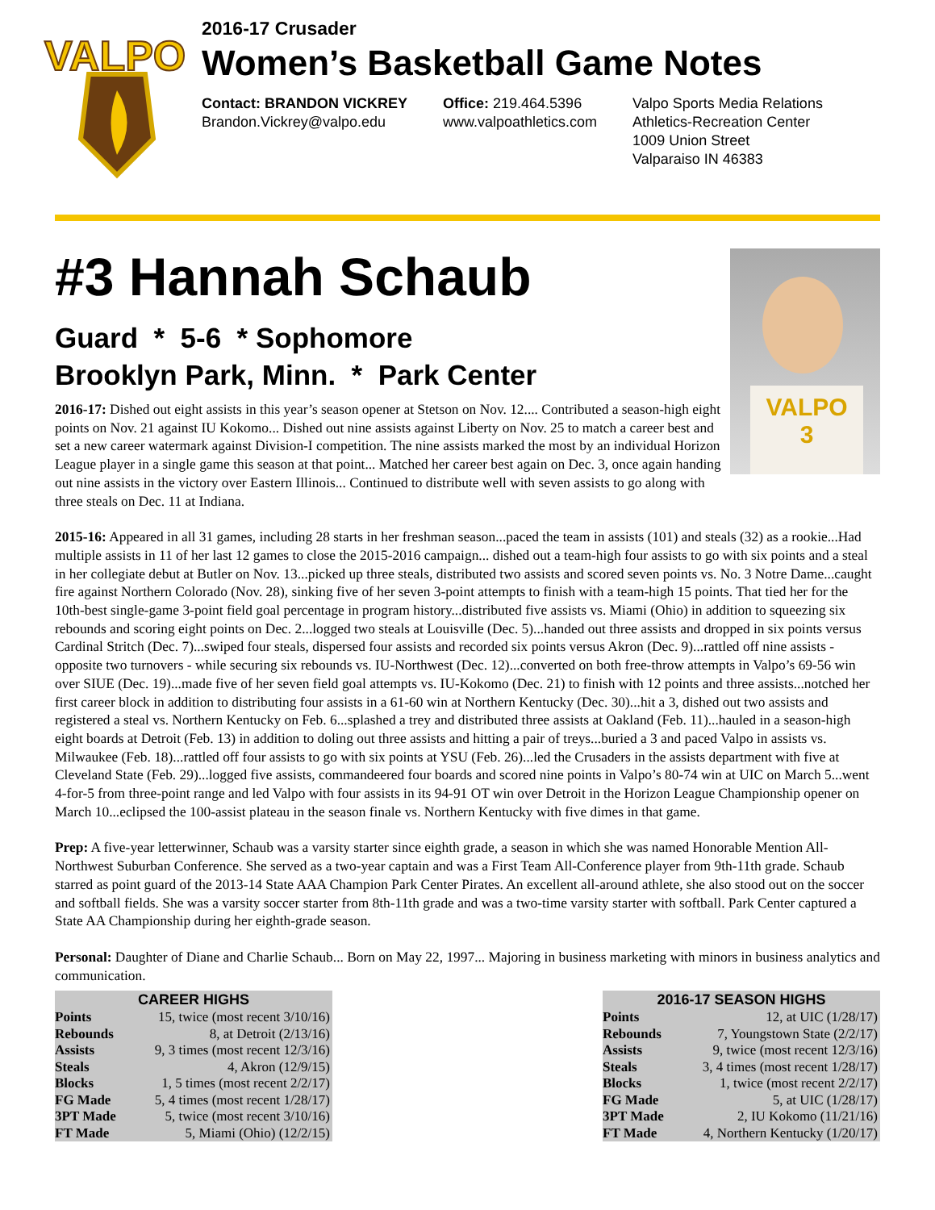VALPO
2016-17 Crusader
Women’s Basketball Game Notes
Contact: BRANDON VICKREY
Brandon.Vickrey@valpo.edu
Office: 219.464.5396
www.valpoathletics.com
Valpo Sports Media Relations
Athletics-Recreation Center
1009 Union Street
Valparaiso IN 46383
VALPO
3
#3 Hannah Schaub
Guard * 5-6 * Sophomore
Brooklyn Park, Minn. * Park Center
2016-17: Dished out eight assists in this year’s season opener at Stetson on Nov. 12.... Contributed a season-high eight points on Nov. 21 against IU Kokomo... Dished out nine assists against Liberty on Nov. 25 to match a career best and set a new career watermark against Division-I competition. The nine assists marked the most by an individual Horizon League player in a single game this season at that point... Matched her career best again on Dec. 3, once again handing out nine assists in the victory over Eastern Illinois... Continued to distribute well with seven assists to go along with three steals on Dec. 11 at Indiana.
2015-16: Appeared in all 31 games, including 28 starts in her freshman season...paced the team in assists (101) and steals (32) as a rookie...Had multiple assists in 11 of her last 12 games to close the 2015-2016 campaign... dished out a team-high four assists to go with six points and a steal in her collegiate debut at Butler on Nov. 13...picked up three steals, distributed two assists and scored seven points vs. No. 3 Notre Dame...caught fire against Northern Colorado (Nov. 28), sinking five of her seven 3-point attempts to finish with a team-high 15 points. That tied her for the 10th-best single-game 3-point field goal percentage in program history...distributed five assists vs. Miami (Ohio) in addition to squeezing six rebounds and scoring eight points on Dec. 2...logged two steals at Louisville (Dec. 5)...handed out three assists and dropped in six points versus Cardinal Stritch (Dec. 7)...swiped four steals, dispersed four assists and recorded six points versus Akron (Dec. 9)...rattled off nine assists - opposite two turnovers - while securing six rebounds vs. IU-Northwest (Dec. 12)...converted on both free-throw attempts in Valpo’s 69-56 win over SIUE (Dec. 19)...made five of her seven field goal attempts vs. IU-Kokomo (Dec. 21) to finish with 12 points and three assists...notched her first career block in addition to distributing four assists in a 61-60 win at Northern Kentucky (Dec. 30)...hit a 3, dished out two assists and registered a steal vs. Northern Kentucky on Feb. 6...splashed a trey and distributed three assists at Oakland (Feb. 11)...hauled in a season-high eight boards at Detroit (Feb. 13) in addition to doling out three assists and hitting a pair of treys...buried a 3 and paced Valpo in assists vs. Milwaukee (Feb. 18)...rattled off four assists to go with six points at YSU (Feb. 26)...led the Crusaders in the assists department with five at Cleveland State (Feb. 29)...logged five assists, commandeered four boards and scored nine points in Valpo’s 80-74 win at UIC on March 5...went 4-for-5 from three-point range and led Valpo with four assists in its 94-91 OT win over Detroit in the Horizon League Championship opener on March 10...eclipsed the 100-assist plateau in the season finale vs. Northern Kentucky with five dimes in that game.
Prep: A five-year letterwinner, Schaub was a varsity starter since eighth grade, a season in which she was named Honorable Mention All-Northwest Suburban Conference. She served as a two-year captain and was a First Team All-Conference player from 9th-11th grade. Schaub starred as point guard of the 2013-14 State AAA Champion Park Center Pirates. An excellent all-around athlete, she also stood out on the soccer and softball fields. She was a varsity soccer starter from 8th-11th grade and was a two-time varsity starter with softball. Park Center captured a State AA Championship during her eighth-grade season.
Personal: Daughter of Diane and Charlie Schaub... Born on May 22, 1997... Majoring in business marketing with minors in business analytics and communication.
| CAREER HIGHS | |
| --- | --- |
| Points | 15, twice (most recent 3/10/16) |
| Rebounds | 8, at Detroit (2/13/16) |
| Assists | 9, 3 times (most recent 12/3/16) |
| Steals | 4, Akron (12/9/15) |
| Blocks | 1, 5 times (most recent 2/2/17) |
| FG Made | 5, 4 times (most recent 1/28/17) |
| 3PT Made | 5, twice (most recent 3/10/16) |
| FT Made | 5, Miami (Ohio) (12/2/15) |
| 2016-17 SEASON HIGHS | |
| --- | --- |
| Points | 12, at UIC (1/28/17) |
| Rebounds | 7, Youngstown State (2/2/17) |
| Assists | 9, twice (most recent 12/3/16) |
| Steals | 3, 4 times (most recent 1/28/17) |
| Blocks | 1, twice (most recent 2/2/17) |
| FG Made | 5, at UIC (1/28/17) |
| 3PT Made | 2, IU Kokomo (11/21/16) |
| FT Made | 4, Northern Kentucky (1/20/17) |